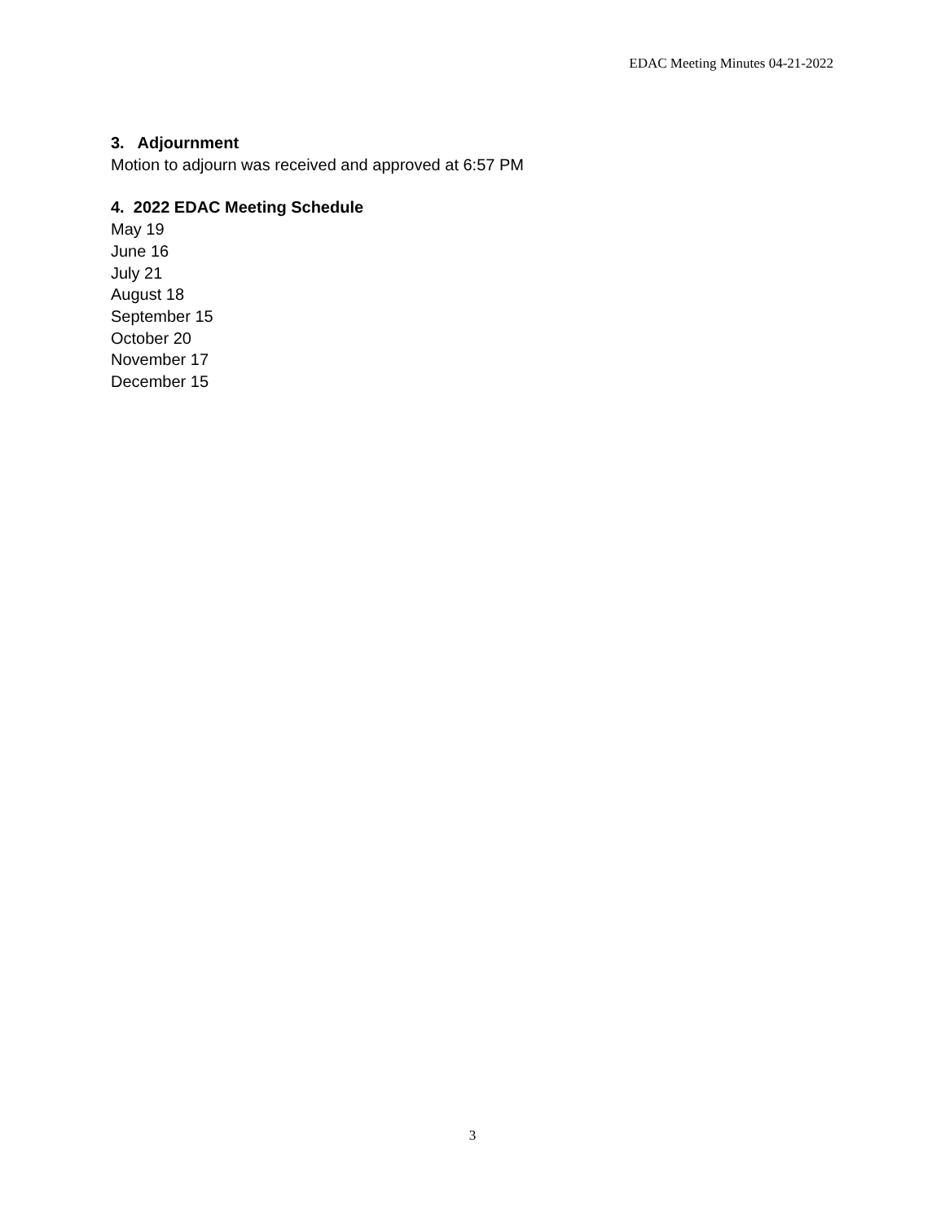EDAC Meeting Minutes 04-21-2022
3. Adjournment
Motion to adjourn was received and approved at 6:57 PM
4. 2022 EDAC Meeting Schedule
May 19
June 16
July 21
August 18
September 15
October 20
November 17
December 15
3